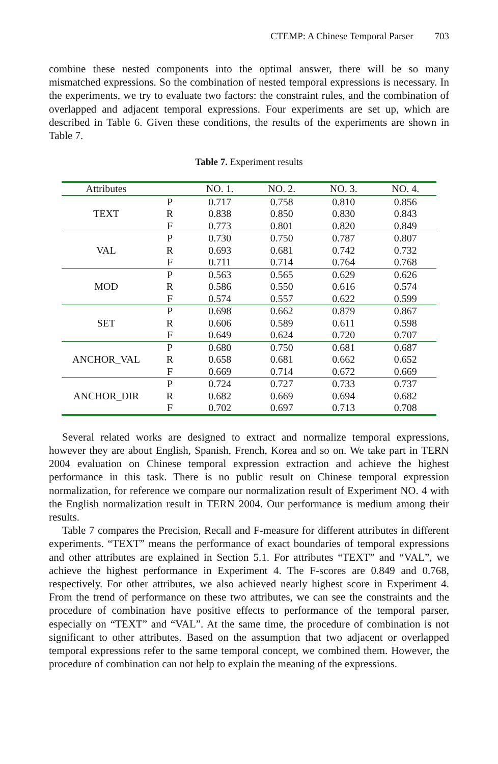CTEMP: A Chinese Temporal Parser 703
combine these nested components into the optimal answer, there will be so many mismatched expressions. So the combination of nested temporal expressions is necessary. In the experiments, we try to evaluate two factors: the constraint rules, and the combination of overlapped and adjacent temporal expressions. Four experiments are set up, which are described in Table 6. Given these conditions, the results of the experiments are shown in Table 7.
Table 7. Experiment results
| Attributes | | NO. 1. | NO. 2. | NO. 3. | NO. 4. |
| --- | --- | --- | --- | --- | --- |
| TEXT | P | 0.717 | 0.758 | 0.810 | 0.856 |
| | R | 0.838 | 0.850 | 0.830 | 0.843 |
| | F | 0.773 | 0.801 | 0.820 | 0.849 |
| VAL | P | 0.730 | 0.750 | 0.787 | 0.807 |
| | R | 0.693 | 0.681 | 0.742 | 0.732 |
| | F | 0.711 | 0.714 | 0.764 | 0.768 |
| MOD | P | 0.563 | 0.565 | 0.629 | 0.626 |
| | R | 0.586 | 0.550 | 0.616 | 0.574 |
| | F | 0.574 | 0.557 | 0.622 | 0.599 |
| SET | P | 0.698 | 0.662 | 0.879 | 0.867 |
| | R | 0.606 | 0.589 | 0.611 | 0.598 |
| | F | 0.649 | 0.624 | 0.720 | 0.707 |
| ANCHOR_VAL | P | 0.680 | 0.750 | 0.681 | 0.687 |
| | R | 0.658 | 0.681 | 0.662 | 0.652 |
| | F | 0.669 | 0.714 | 0.672 | 0.669 |
| ANCHOR_DIR | P | 0.724 | 0.727 | 0.733 | 0.737 |
| | R | 0.682 | 0.669 | 0.694 | 0.682 |
| | F | 0.702 | 0.697 | 0.713 | 0.708 |
Several related works are designed to extract and normalize temporal expressions, however they are about English, Spanish, French, Korea and so on. We take part in TERN 2004 evaluation on Chinese temporal expression extraction and achieve the highest performance in this task. There is no public result on Chinese temporal expression normalization, for reference we compare our normalization result of Experiment NO. 4 with the English normalization result in TERN 2004. Our performance is medium among their results.
Table 7 compares the Precision, Recall and F-measure for different attributes in different experiments. “TEXT” means the performance of exact boundaries of temporal expressions and other attributes are explained in Section 5.1. For attributes “TEXT” and “VAL”, we achieve the highest performance in Experiment 4. The F-scores are 0.849 and 0.768, respectively. For other attributes, we also achieved nearly highest score in Experiment 4. From the trend of performance on these two attributes, we can see the constraints and the procedure of combination have positive effects to performance of the temporal parser, especially on “TEXT” and “VAL”. At the same time, the procedure of combination is not significant to other attributes. Based on the assumption that two adjacent or overlapped temporal expressions refer to the same temporal concept, we combined them. However, the procedure of combination can not help to explain the meaning of the expressions.